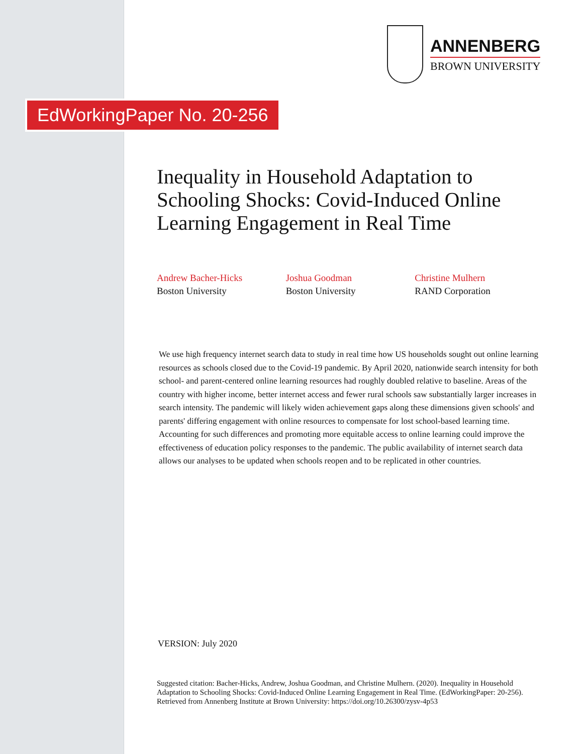ANNENBERG
BROWN UNIVERSITY
EdWorkingPaper No. 20-256
Inequality in Household Adaptation to Schooling Shocks: Covid-Induced Online Learning Engagement in Real Time
Andrew Bacher-Hicks
Boston University
Joshua Goodman
Boston University
Christine Mulhern
RAND Corporation
We use high frequency internet search data to study in real time how US households sought out online learning resources as schools closed due to the Covid-19 pandemic. By April 2020, nationwide search intensity for both school- and parent-centered online learning resources had roughly doubled relative to baseline. Areas of the country with higher income, better internet access and fewer rural schools saw substantially larger increases in search intensity. The pandemic will likely widen achievement gaps along these dimensions given schools' and parents' differing engagement with online resources to compensate for lost school-based learning time. Accounting for such differences and promoting more equitable access to online learning could improve the effectiveness of education policy responses to the pandemic. The public availability of internet search data allows our analyses to be updated when schools reopen and to be replicated in other countries.
VERSION: July 2020
Suggested citation: Bacher-Hicks, Andrew, Joshua Goodman, and Christine Mulhern. (2020). Inequality in Household Adaptation to Schooling Shocks: Covid-Induced Online Learning Engagement in Real Time. (EdWorkingPaper: 20-256). Retrieved from Annenberg Institute at Brown University: https://doi.org/10.26300/zysv-4p53